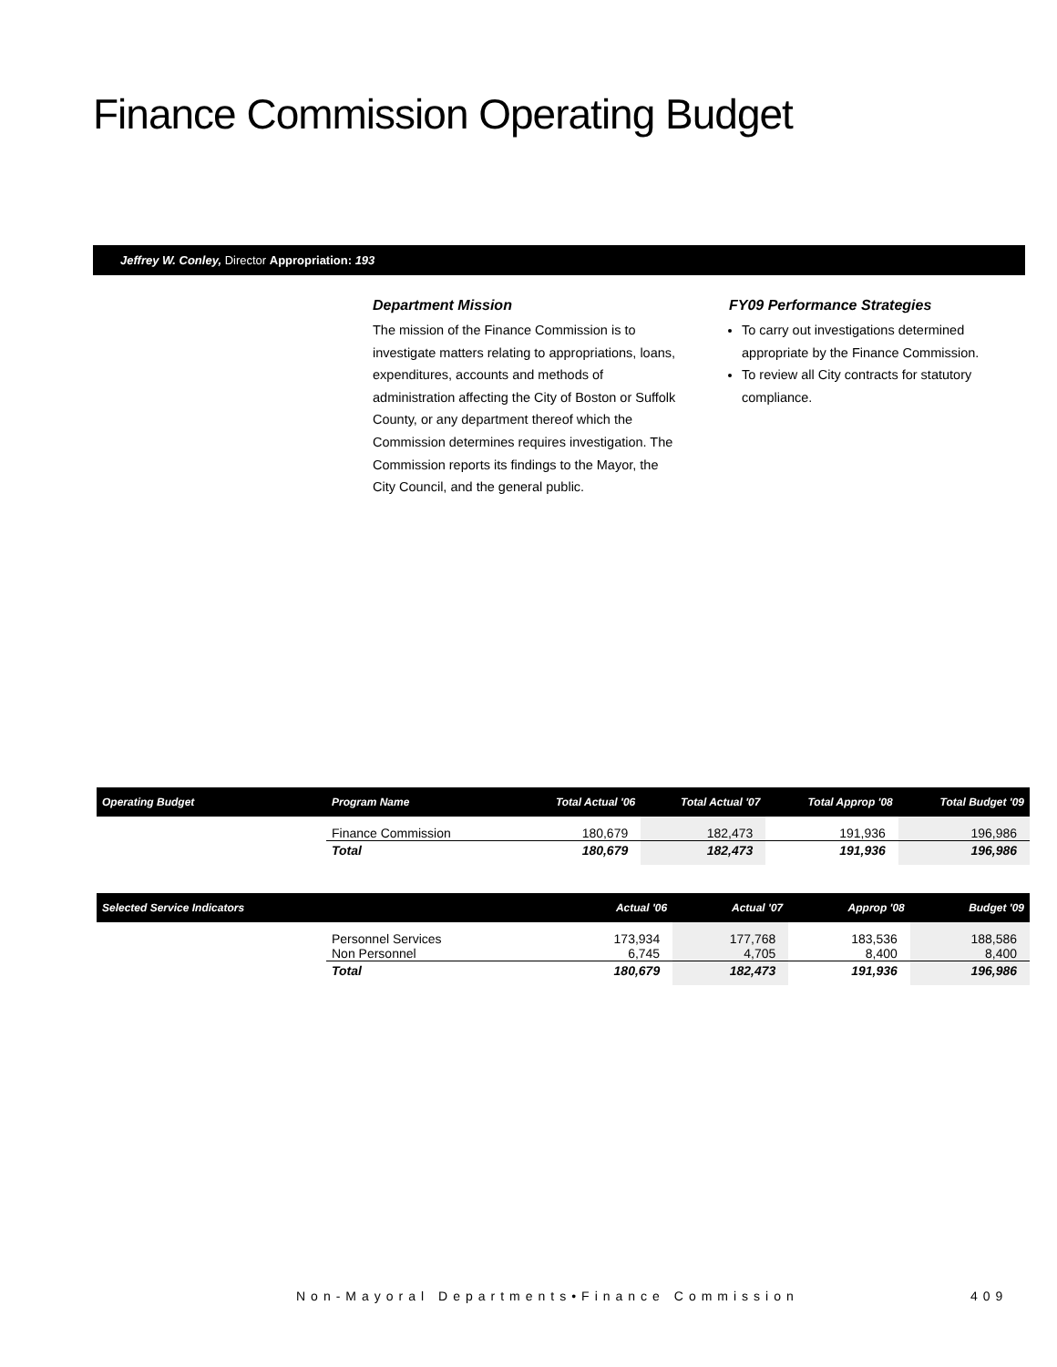Finance Commission Operating Budget
Jeffrey W. Conley, Director Appropriation: 193
Department Mission
The mission of the Finance Commission is to investigate matters relating to appropriations, loans, expenditures, accounts and methods of administration affecting the City of Boston or Suffolk County, or any department thereof which the Commission determines requires investigation. The Commission reports its findings to the Mayor, the City Council, and the general public.
FY09 Performance Strategies
To carry out investigations determined appropriate by the Finance Commission.
To review all City contracts for statutory compliance.
| Operating Budget | Program Name | Total Actual '06 | Total Actual '07 | Total Approp '08 | Total Budget '09 |
| --- | --- | --- | --- | --- | --- |
| | Finance Commission | 180,679 | 182,473 | 191,936 | 196,986 |
| | Total | 180,679 | 182,473 | 191,936 | 196,986 |
| Selected Service Indicators | | Actual '06 | Actual '07 | Approp '08 | Budget '09 |
| --- | --- | --- | --- | --- | --- |
| | Personnel Services Non Personnel | 173,934 6,745 | 177,768 4,705 | 183,536 8,400 | 188,586 8,400 |
| | Total | 180,679 | 182,473 | 191,936 | 196,986 |
Non-Mayoral Departments•Finance Commission
409